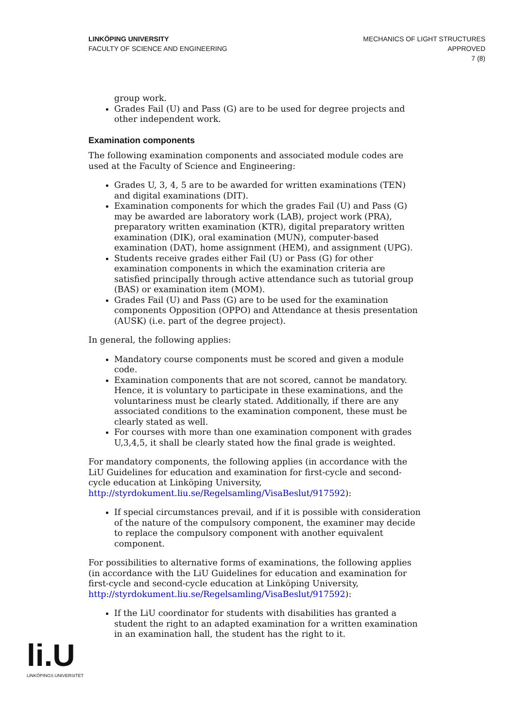LINKÖPING UNIVERSITY
FACULTY OF SCIENCE AND ENGINEERING
MECHANICS OF LIGHT STRUCTURES
APPROVED
7 (8)
group work.
Grades Fail (U) and Pass (G) are to be used for degree projects and other independent work.
Examination components
The following examination components and associated module codes are used at the Faculty of Science and Engineering:
Grades U, 3, 4, 5 are to be awarded for written examinations (TEN) and digital examinations (DIT).
Examination components for which the grades Fail (U) and Pass (G) may be awarded are laboratory work (LAB), project work (PRA), preparatory written examination (KTR), digital preparatory written examination (DIK), oral examination (MUN), computer-based examination (DAT), home assignment (HEM), and assignment (UPG).
Students receive grades either Fail (U) or Pass (G) for other examination components in which the examination criteria are satisfied principally through active attendance such as tutorial group (BAS) or examination item (MOM).
Grades Fail (U) and Pass (G) are to be used for the examination components Opposition (OPPO) and Attendance at thesis presentation (AUSK) (i.e. part of the degree project).
In general, the following applies:
Mandatory course components must be scored and given a module code.
Examination components that are not scored, cannot be mandatory. Hence, it is voluntary to participate in these examinations, and the voluntariness must be clearly stated. Additionally, if there are any associated conditions to the examination component, these must be clearly stated as well.
For courses with more than one examination component with grades U,3,4,5, it shall be clearly stated how the final grade is weighted.
For mandatory components, the following applies (in accordance with the LiU Guidelines for education and examination for first-cycle and second-cycle education at Linköping University, http://styrdokument.liu.se/Regelsamling/VisaBeslut/917592):
If special circumstances prevail, and if it is possible with consideration of the nature of the compulsory component, the examiner may decide to replace the compulsory component with another equivalent component.
For possibilities to alternative forms of examinations, the following applies (in accordance with the LiU Guidelines for education and examination for first-cycle and second-cycle education at Linköping University, http://styrdokument.liu.se/Regelsamling/VisaBeslut/917592):
If the LiU coordinator for students with disabilities has granted a student the right to an adapted examination for a written examination in an examination hall, the student has the right to it.
li.U
LINKÖPINGS UNIVERSITET